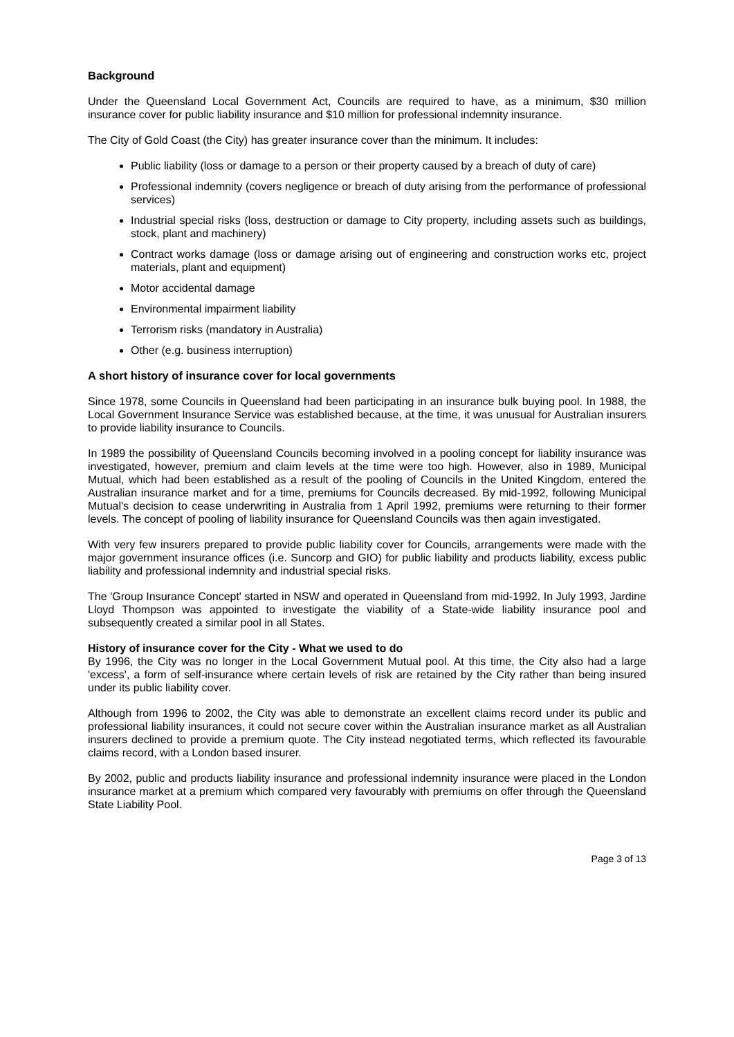Background
Under the Queensland Local Government Act, Councils are required to have, as a minimum, $30 million insurance cover for public liability insurance and $10 million for professional indemnity insurance.
The City of Gold Coast (the City) has greater insurance cover than the minimum. It includes:
Public liability (loss or damage to a person or their property caused by a breach of duty of care)
Professional indemnity (covers negligence or breach of duty arising from the performance of professional services)
Industrial special risks (loss, destruction or damage to City property, including assets such as buildings, stock, plant and machinery)
Contract works damage (loss or damage arising out of engineering and construction works etc, project materials, plant and equipment)
Motor accidental damage
Environmental impairment liability
Terrorism risks (mandatory in Australia)
Other (e.g. business interruption)
A short history of insurance cover for local governments
Since 1978, some Councils in Queensland had been participating in an insurance bulk buying pool. In 1988, the Local Government Insurance Service was established because, at the time, it was unusual for Australian insurers to provide liability insurance to Councils.
In 1989 the possibility of Queensland Councils becoming involved in a pooling concept for liability insurance was investigated, however, premium and claim levels at the time were too high. However, also in 1989, Municipal Mutual, which had been established as a result of the pooling of Councils in the United Kingdom, entered the Australian insurance market and for a time, premiums for Councils decreased. By mid-1992, following Municipal Mutual's decision to cease underwriting in Australia from 1 April 1992, premiums were returning to their former levels. The concept of pooling of liability insurance for Queensland Councils was then again investigated.
With very few insurers prepared to provide public liability cover for Councils, arrangements were made with the major government insurance offices (i.e. Suncorp and GIO) for public liability and products liability, excess public liability and professional indemnity and industrial special risks.
The 'Group Insurance Concept' started in NSW and operated in Queensland from mid-1992. In July 1993, Jardine Lloyd Thompson was appointed to investigate the viability of a State-wide liability insurance pool and subsequently created a similar pool in all States.
History of insurance cover for the City - What we used to do
By 1996, the City was no longer in the Local Government Mutual pool. At this time, the City also had a large 'excess', a form of self-insurance where certain levels of risk are retained by the City rather than being insured under its public liability cover.
Although from 1996 to 2002, the City was able to demonstrate an excellent claims record under its public and professional liability insurances, it could not secure cover within the Australian insurance market as all Australian insurers declined to provide a premium quote. The City instead negotiated terms, which reflected its favourable claims record, with a London based insurer.
By 2002, public and products liability insurance and professional indemnity insurance were placed in the London insurance market at a premium which compared very favourably with premiums on offer through the Queensland State Liability Pool.
Page 3 of 13